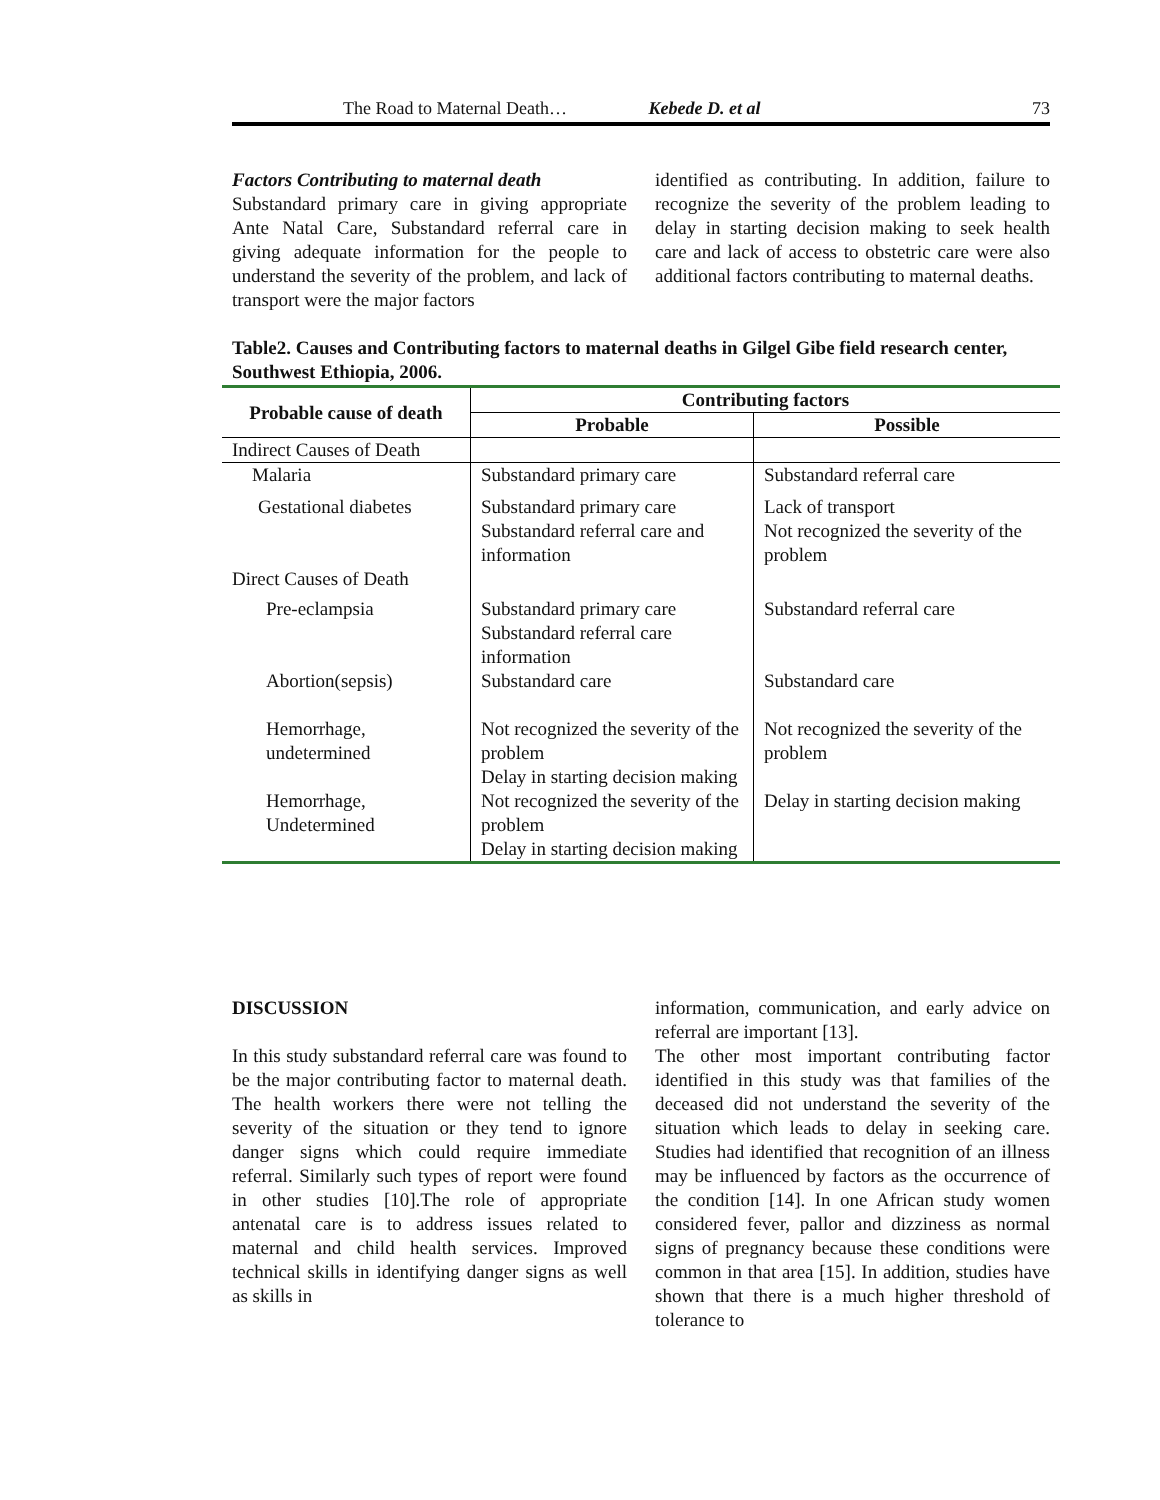The Road to Maternal Death… Kebede D. et al 73
Factors Contributing to maternal death
Substandard primary care in giving appropriate Ante Natal Care, Substandard referral care in giving adequate information for the people to understand the severity of the problem, and lack of transport were the major factors
identified as contributing. In addition, failure to recognize the severity of the problem leading to delay in starting decision making to seek health care and lack of access to obstetric care were also additional factors contributing to maternal deaths.
Table2. Causes and Contributing factors to maternal deaths in Gilgel Gibe field research center, Southwest Ethiopia, 2006.
| Probable cause of death | Contributing factors | |
| --- | --- | --- |
| | Probable | Possible |
| Indirect Causes of Death | | |
| Malaria | Substandard primary care | Substandard referral care |
| Gestational diabetes | Substandard primary care Substandard referral care and information | Lack of transport Not recognized the severity of the problem |
| Direct Causes of Death | | |
| Pre-eclampsia | Substandard primary care Substandard referral care information | Substandard referral care |
| Abortion(sepsis) | Substandard care | Substandard care |
| Hemorrhage, undetermined | Not recognized the severity of the problem Delay in starting decision making | Not recognized the severity of the problem |
| Hemorrhage, Undetermined | Not recognized the severity of the problem Delay in starting decision making | Delay in starting decision making |
DISCUSSION
In this study substandard referral care was found to be the major contributing factor to maternal death. The health workers there were not telling the severity of the situation or they tend to ignore danger signs which could require immediate referral. Similarly such types of report were found in other studies [10].The role of appropriate antenatal care is to address issues related to maternal and child health services. Improved technical skills in identifying danger signs as well as skills in
information, communication, and early advice on referral are important [13].
The other most important contributing factor identified in this study was that families of the deceased did not understand the severity of the situation which leads to delay in seeking care. Studies had identified that recognition of an illness may be influenced by factors as the occurrence of the condition [14]. In one African study women considered fever, pallor and dizziness as normal signs of pregnancy because these conditions were common in that area [15]. In addition, studies have shown that there is a much higher threshold of tolerance to